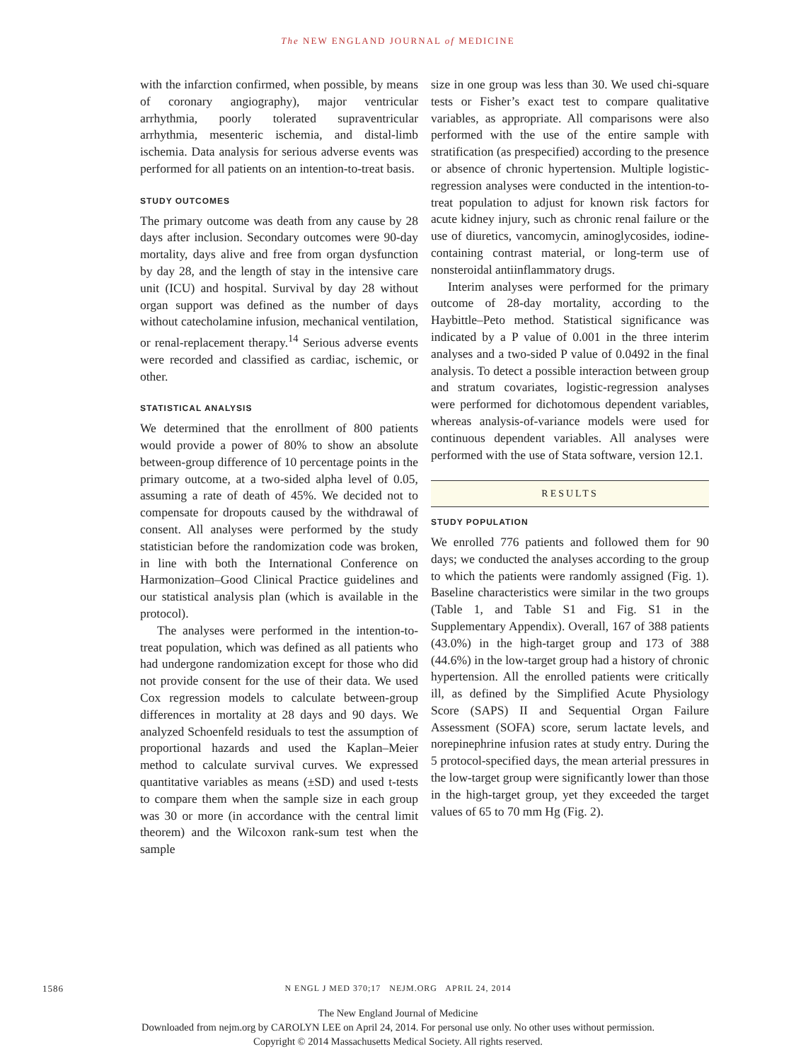The NEW ENGLAND JOURNAL of MEDICINE
with the infarction confirmed, when possible, by means of coronary angiography), major ventricular arrhythmia, poorly tolerated supraventricular arrhythmia, mesenteric ischemia, and distal-limb ischemia. Data analysis for serious adverse events was performed for all patients on an intention-to-treat basis.
STUDY OUTCOMES
The primary outcome was death from any cause by 28 days after inclusion. Secondary outcomes were 90-day mortality, days alive and free from organ dysfunction by day 28, and the length of stay in the intensive care unit (ICU) and hospital. Survival by day 28 without organ support was defined as the number of days without catecholamine infusion, mechanical ventilation, or renal-replacement therapy.<sup>14</sup> Serious adverse events were recorded and classified as cardiac, ischemic, or other.
STATISTICAL ANALYSIS
We determined that the enrollment of 800 patients would provide a power of 80% to show an absolute between-group difference of 10 percentage points in the primary outcome, at a two-sided alpha level of 0.05, assuming a rate of death of 45%. We decided not to compensate for dropouts caused by the withdrawal of consent. All analyses were performed by the study statistician before the randomization code was broken, in line with both the International Conference on Harmonization–Good Clinical Practice guidelines and our statistical analysis plan (which is available in the protocol).
The analyses were performed in the intention-to-treat population, which was defined as all patients who had undergone randomization except for those who did not provide consent for the use of their data. We used Cox regression models to calculate between-group differences in mortality at 28 days and 90 days. We analyzed Schoenfeld residuals to test the assumption of proportional hazards and used the Kaplan–Meier method to calculate survival curves. We expressed quantitative variables as means (±SD) and used t-tests to compare them when the sample size in each group was 30 or more (in accordance with the central limit theorem) and the Wilcoxon rank-sum test when the sample
size in one group was less than 30. We used chi-square tests or Fisher’s exact test to compare qualitative variables, as appropriate. All comparisons were also performed with the use of the entire sample with stratification (as prespecified) according to the presence or absence of chronic hypertension. Multiple logistic-regression analyses were conducted in the intention-to-treat population to adjust for known risk factors for acute kidney injury, such as chronic renal failure or the use of diuretics, vancomycin, aminoglycosides, iodine-containing contrast material, or long-term use of nonsteroidal antiinflammatory drugs.
Interim analyses were performed for the primary outcome of 28-day mortality, according to the Haybittle–Peto method. Statistical significance was indicated by a P value of 0.001 in the three interim analyses and a two-sided P value of 0.0492 in the final analysis. To detect a possible interaction between group and stratum covariates, logistic-regression analyses were performed for dichotomous dependent variables, whereas analysis-of-variance models were used for continuous dependent variables. All analyses were performed with the use of Stata software, version 12.1.
RESULTS
STUDY POPULATION
We enrolled 776 patients and followed them for 90 days; we conducted the analyses according to the group to which the patients were randomly assigned (Fig. 1). Baseline characteristics were similar in the two groups (Table 1, and Table S1 and Fig. S1 in the Supplementary Appendix). Overall, 167 of 388 patients (43.0%) in the high-target group and 173 of 388 (44.6%) in the low-target group had a history of chronic hypertension. All the enrolled patients were critically ill, as defined by the Simplified Acute Physiology Score (SAPS) II and Sequential Organ Failure Assessment (SOFA) score, serum lactate levels, and norepinephrine infusion rates at study entry. During the 5 protocol-specified days, the mean arterial pressures in the low-target group were significantly lower than those in the high-target group, yet they exceeded the target values of 65 to 70 mm Hg (Fig. 2).
1586
N ENGL J MED 370;17 NEJM.ORG APRIL 24, 2014
The New England Journal of Medicine
Downloaded from nejm.org by CAROLYN LEE on April 24, 2014. For personal use only. No other uses without permission.
Copyright © 2014 Massachusetts Medical Society. All rights reserved.